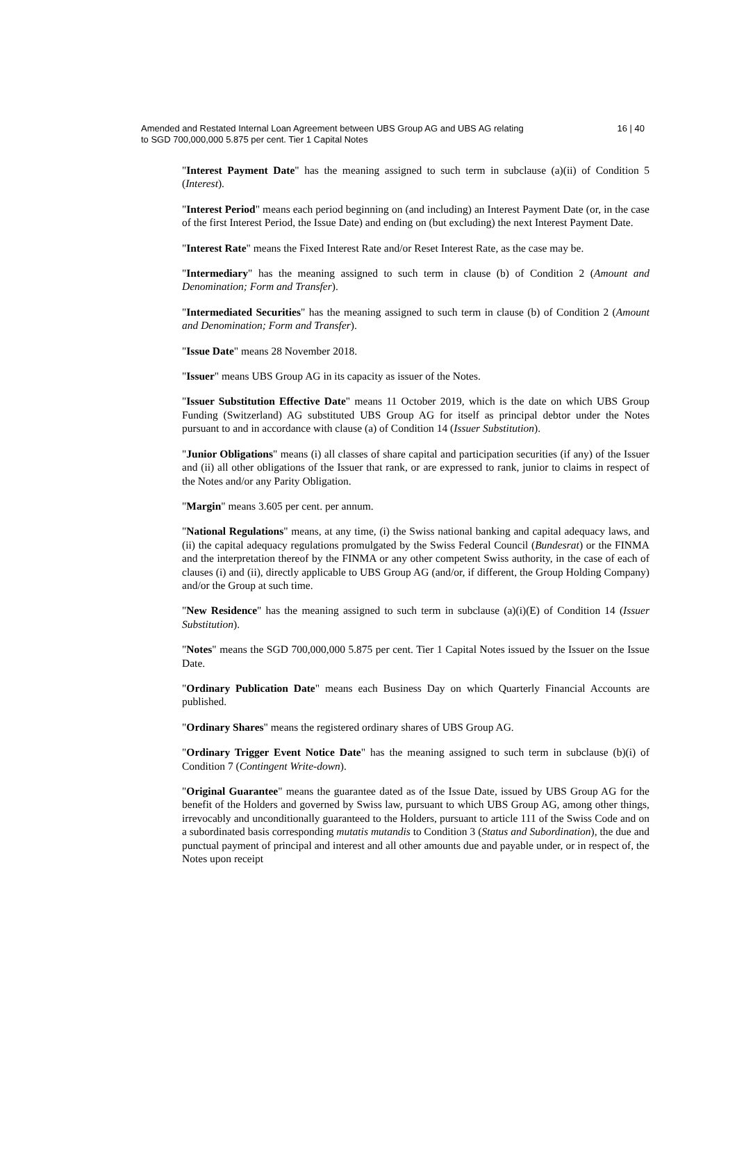Amended and Restated Internal Loan Agreement between UBS Group AG and UBS AG relating
to SGD 700,000,000 5.875 per cent. Tier 1 Capital Notes
16 | 40
"Interest Payment Date" has the meaning assigned to such term in subclause (a)(ii) of Condition 5 (Interest).
"Interest Period" means each period beginning on (and including) an Interest Payment Date (or, in the case of the first Interest Period, the Issue Date) and ending on (but excluding) the next Interest Payment Date.
"Interest Rate" means the Fixed Interest Rate and/or Reset Interest Rate, as the case may be.
"Intermediary" has the meaning assigned to such term in clause (b) of Condition 2 (Amount and Denomination; Form and Transfer).
"Intermediated Securities" has the meaning assigned to such term in clause (b) of Condition 2 (Amount and Denomination; Form and Transfer).
"Issue Date" means 28 November 2018.
"Issuer" means UBS Group AG in its capacity as issuer of the Notes.
"Issuer Substitution Effective Date" means 11 October 2019, which is the date on which UBS Group Funding (Switzerland) AG substituted UBS Group AG for itself as principal debtor under the Notes pursuant to and in accordance with clause (a) of Condition 14 (Issuer Substitution).
"Junior Obligations" means (i) all classes of share capital and participation securities (if any) of the Issuer and (ii) all other obligations of the Issuer that rank, or are expressed to rank, junior to claims in respect of the Notes and/or any Parity Obligation.
"Margin" means 3.605 per cent. per annum.
"National Regulations" means, at any time, (i) the Swiss national banking and capital adequacy laws, and (ii) the capital adequacy regulations promulgated by the Swiss Federal Council (Bundesrat) or the FINMA and the interpretation thereof by the FINMA or any other competent Swiss authority, in the case of each of clauses (i) and (ii), directly applicable to UBS Group AG (and/or, if different, the Group Holding Company) and/or the Group at such time.
"New Residence" has the meaning assigned to such term in subclause (a)(i)(E) of Condition 14 (Issuer Substitution).
"Notes" means the SGD 700,000,000 5.875 per cent. Tier 1 Capital Notes issued by the Issuer on the Issue Date.
"Ordinary Publication Date" means each Business Day on which Quarterly Financial Accounts are published.
"Ordinary Shares" means the registered ordinary shares of UBS Group AG.
"Ordinary Trigger Event Notice Date" has the meaning assigned to such term in subclause (b)(i) of Condition 7 (Contingent Write-down).
"Original Guarantee" means the guarantee dated as of the Issue Date, issued by UBS Group AG for the benefit of the Holders and governed by Swiss law, pursuant to which UBS Group AG, among other things, irrevocably and unconditionally guaranteed to the Holders, pursuant to article 111 of the Swiss Code and on a subordinated basis corresponding mutatis mutandis to Condition 3 (Status and Subordination), the due and punctual payment of principal and interest and all other amounts due and payable under, or in respect of, the Notes upon receipt